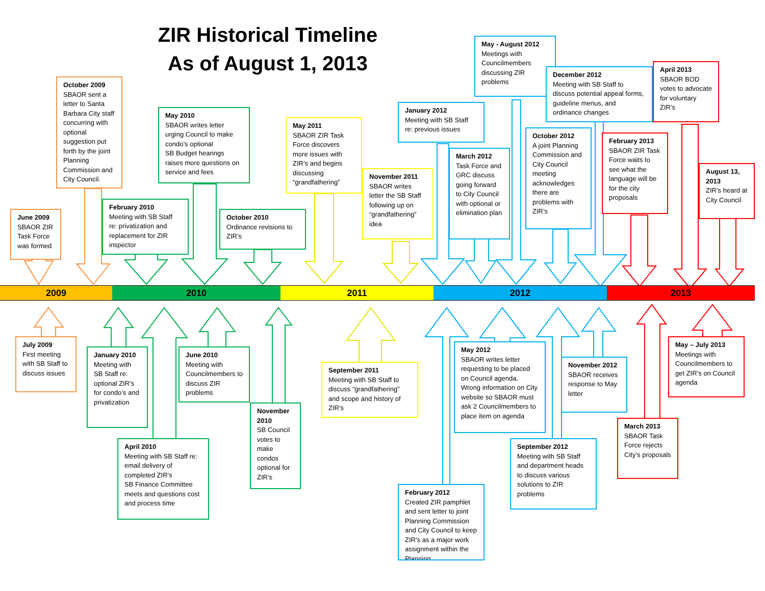ZIR Historical Timeline
As of August 1, 2013
October 2009
SBAOR sent a letter to Santa Barbara City staff concurring with optional suggestion put forth by the joint Planning Commission and City Council.
June 2009
SBAOR ZIR Task Force was formed
May 2010
SBAOR writes letter urging Council to make condo’s optional
SB Budget hearings raises more questions on service and fees
February 2010
Meeting with SB Staff re: privatization and replacement for ZIR inspector
October 2010
Ordinance revisions to ZIR’s
May 2011
SBAOR ZIR Task Force discovers more issues with ZIR’s and begins discussing “grandfathering”
November 2011
SBAOR writes letter the SB Staff following up on “grandfathering” idea
January 2012
Meeting with SB Staff re: previous issues
March 2012
Task Force and GRC discuss going forward to City Council with optional or elimination plan
May - August 2012
Meetings with Councilmembers discussing ZIR problems
October 2012
A joint Planning Commission and City Council meeting acknowledges there are problems with ZIR’s
December 2012
Meeting with SB Staff to discuss potential appeal forms, guideline menus, and ordinance changes
February 2013
SBAOR ZIR Task Force waits to see what the language will be for the city proposals
April 2013
SBAOR BOD votes to advocate for voluntary ZIR’s
August 13, 2013
ZIR’s heard at City Council
2009
2010
2011
2012
2013
July 2009
First meeting with SB Staff to discuss issues
January 2010
Meeting with SB Staff re: optional ZIR’s for condo’s and privatization
April 2010
Meeting with SB Staff re: email delivery of completed ZIR’s
SB Finance Committee meets and questions cost and process time
June 2010
Meeting with Councilmembers to discuss ZIR problems
November 2010
SB Council votes to make condos optional for ZIR’s
September 2011
Meeting with SB Staff to discuss “grandfathering” and scope and history of ZIR’s
February 2012
Created ZIR pamphlet and sent letter to joint Planning Commission and City Council to keep ZIR’s as a major work assignment within the Planning
May 2012
SBAOR writes letter requesting to be placed on Council agenda.
Wrong information on City website so SBAOR must ask 2 Councilmembers to place item on agenda
September 2012
Meeting with SB Staff and department heads to discuss various solutions to ZIR problems
November 2012
SBAOR receives response to May letter
March 2013
SBAOR Task Force rejects City’s proposals
May – July 2013
Meetings with Councilmembers to get ZIR’s on Council agenda